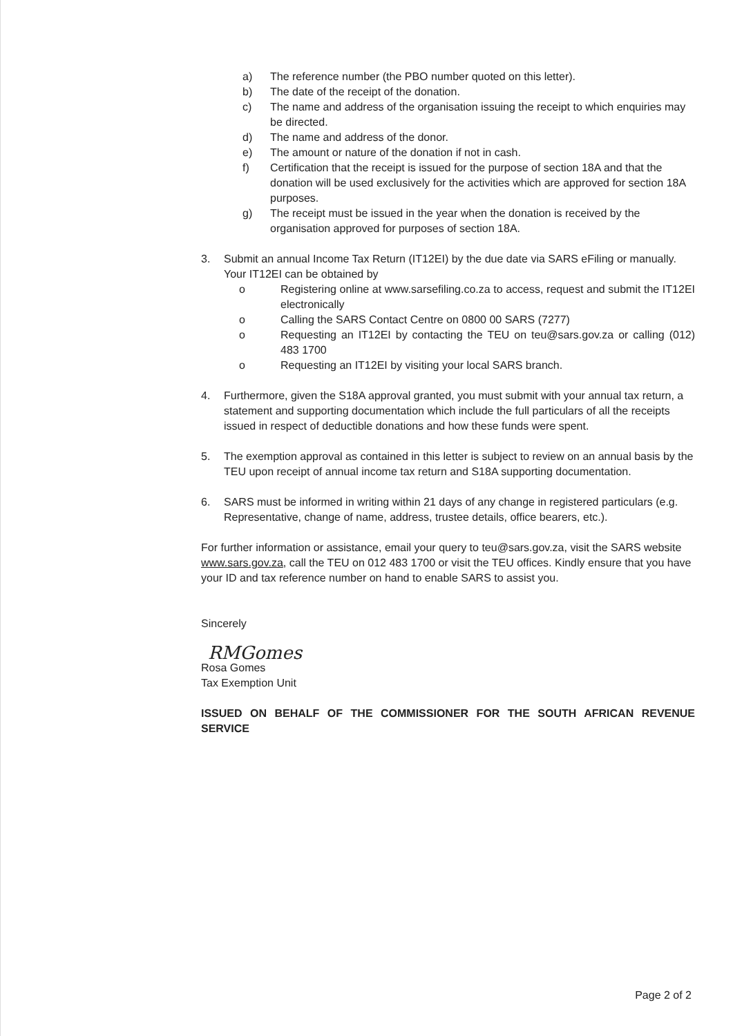a) The reference number (the PBO number quoted on this letter).
b) The date of the receipt of the donation.
c) The name and address of the organisation issuing the receipt to which enquiries may be directed.
d) The name and address of the donor.
e) The amount or nature of the donation if not in cash.
f) Certification that the receipt is issued for the purpose of section 18A and that the donation will be used exclusively for the activities which are approved for section 18A purposes.
g) The receipt must be issued in the year when the donation is received by the organisation approved for purposes of section 18A.
3. Submit an annual Income Tax Return (IT12EI) by the due date via SARS eFiling or manually. Your IT12EI can be obtained by
o Registering online at www.sarsefiling.co.za to access, request and submit the IT12EI electronically
o Calling the SARS Contact Centre on 0800 00 SARS (7277)
o Requesting an IT12EI by contacting the TEU on teu@sars.gov.za or calling (012) 483 1700
o Requesting an IT12EI by visiting your local SARS branch.
4. Furthermore, given the S18A approval granted, you must submit with your annual tax return, a statement and supporting documentation which include the full particulars of all the receipts issued in respect of deductible donations and how these funds were spent.
5. The exemption approval as contained in this letter is subject to review on an annual basis by the TEU upon receipt of annual income tax return and S18A supporting documentation.
6. SARS must be informed in writing within 21 days of any change in registered particulars (e.g. Representative, change of name, address, trustee details, office bearers, etc.).
For further information or assistance, email your query to teu@sars.gov.za, visit the SARS website www.sars.gov.za, call the TEU on 012 483 1700 or visit the TEU offices. Kindly ensure that you have your ID and tax reference number on hand to enable SARS to assist you.
Sincerely
RMGomes
Rosa Gomes
Tax Exemption Unit
ISSUED ON BEHALF OF THE COMMISSIONER FOR THE SOUTH AFRICAN REVENUE SERVICE
Page 2 of 2